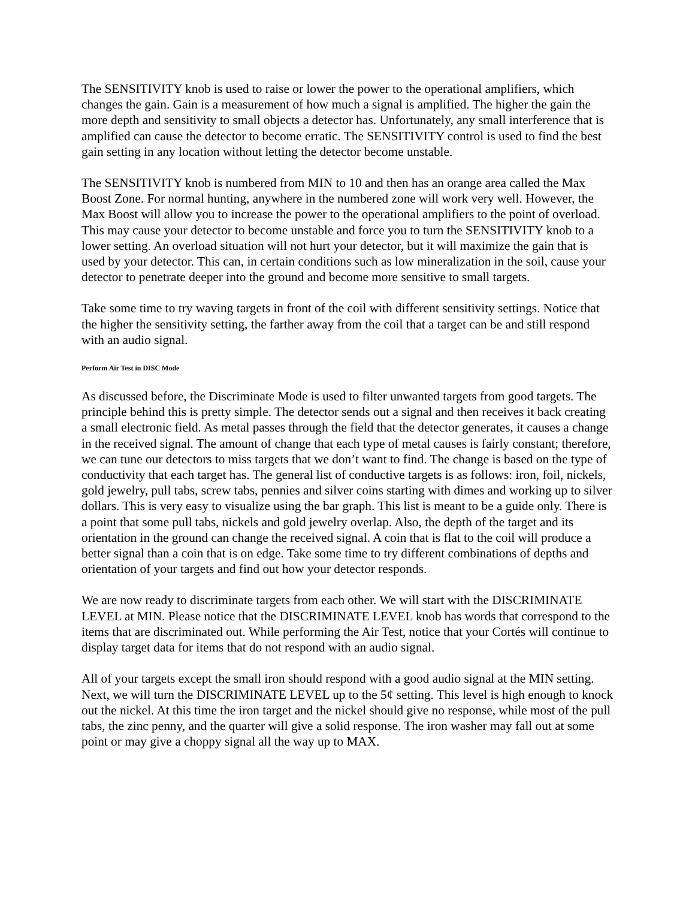The SENSITIVITY knob is used to raise or lower the power to the operational amplifiers, which changes the gain. Gain is a measurement of how much a signal is amplified. The higher the gain the more depth and sensitivity to small objects a detector has. Unfortunately, any small interference that is amplified can cause the detector to become erratic. The SENSITIVITY control is used to find the best gain setting in any location without letting the detector become unstable.
The SENSITIVITY knob is numbered from MIN to 10 and then has an orange area called the Max Boost Zone. For normal hunting, anywhere in the numbered zone will work very well. However, the Max Boost will allow you to increase the power to the operational amplifiers to the point of overload. This may cause your detector to become unstable and force you to turn the SENSITIVITY knob to a lower setting. An overload situation will not hurt your detector, but it will maximize the gain that is used by your detector. This can, in certain conditions such as low mineralization in the soil, cause your detector to penetrate deeper into the ground and become more sensitive to small targets.
Take some time to try waving targets in front of the coil with different sensitivity settings. Notice that the higher the sensitivity setting, the farther away from the coil that a target can be and still respond with an audio signal.
Perform Air Test in DISC Mode
As discussed before, the Discriminate Mode is used to filter unwanted targets from good targets. The principle behind this is pretty simple. The detector sends out a signal and then receives it back creating a small electronic field. As metal passes through the field that the detector generates, it causes a change in the received signal. The amount of change that each type of metal causes is fairly constant; therefore, we can tune our detectors to miss targets that we don’t want to find. The change is based on the type of conductivity that each target has. The general list of conductive targets is as follows: iron, foil, nickels, gold jewelry, pull tabs, screw tabs, pennies and silver coins starting with dimes and working up to silver dollars. This is very easy to visualize using the bar graph. This list is meant to be a guide only. There is a point that some pull tabs, nickels and gold jewelry overlap. Also, the depth of the target and its orientation in the ground can change the received signal. A coin that is flat to the coil will produce a better signal than a coin that is on edge. Take some time to try different combinations of depths and orientation of your targets and find out how your detector responds.
We are now ready to discriminate targets from each other. We will start with the DISCRIMINATE LEVEL at MIN. Please notice that the DISCRIMINATE LEVEL knob has words that correspond to the items that are discriminated out. While performing the Air Test, notice that your Cortés will continue to display target data for items that do not respond with an audio signal.
All of your targets except the small iron should respond with a good audio signal at the MIN setting. Next, we will turn the DISCRIMINATE LEVEL up to the 5¢ setting. This level is high enough to knock out the nickel. At this time the iron target and the nickel should give no response, while most of the pull tabs, the zinc penny, and the quarter will give a solid response. The iron washer may fall out at some point or may give a choppy signal all the way up to MAX.